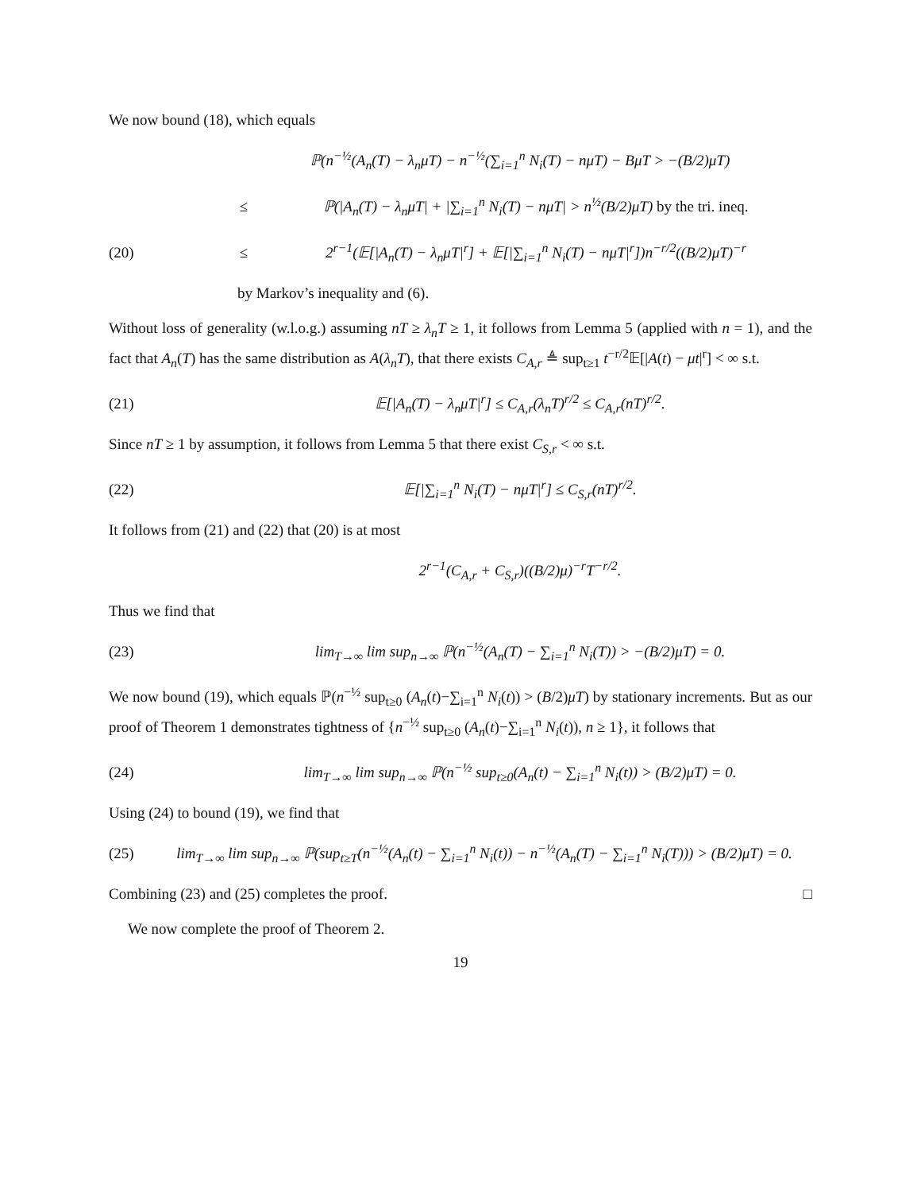We now bound (18), which equals
ℙ(n<sup>−½</sup>(A<sub>n</sub>(T) − λ<sub>n</sub>μT) − n<sup>−½</sup>(∑<sub>i=1</sub><sup>n</sup> N<sub>i</sub>(T) − nμT) − BμT > −(B/2)μT)
≤
ℙ(|A<sub>n</sub>(T) − λ<sub>n</sub>μT| + |∑<sub>i=1</sub><sup>n</sup> N<sub>i</sub>(T) − nμT| > n<sup>½</sup>(B/2)μT) by the tri. ineq.
(20) ≤
2<sup>r−1</sup>(𝔼[|A<sub>n</sub>(T) − λ<sub>n</sub>μT|<sup>r</sup>] + 𝔼[|∑<sub>i=1</sub><sup>n</sup> N<sub>i</sub>(T) − nμT|<sup>r</sup>])n<sup>−r/2</sup>((B/2)μT)<sup>−r</sup>
by Markov’s inequality and (6).
Without loss of generality (w.l.o.g.) assuming nT ≥ λ<sub>n</sub>T ≥ 1, it follows from Lemma 5 (applied with n = 1), and the fact that A<sub>n</sub>(T) has the same distribution as A(λ<sub>n</sub>T), that there exists C<sub>A,r</sub> ≜ sup<sub>t≥1</sub> t<sup>−r/2</sup>𝔼[|A(t) − μt|<sup>r</sup>] < ∞ s.t.
(21)
𝔼[|A<sub>n</sub>(T) − λ<sub>n</sub>μT|<sup>r</sup>] ≤ C<sub>A,r</sub>(λ<sub>n</sub>T)<sup>r/2</sup> ≤ C<sub>A,r</sub>(nT)<sup>r/2</sup>.
Since nT ≥ 1 by assumption, it follows from Lemma 5 that there exist C<sub>S,r</sub> < ∞ s.t.
(22)
𝔼[|∑<sub>i=1</sub><sup>n</sup> N<sub>i</sub>(T) − nμT|<sup>r</sup>] ≤ C<sub>S,r</sub>(nT)<sup>r/2</sup>.
It follows from (21) and (22) that (20) is at most
2<sup>r−1</sup>(C<sub>A,r</sub> + C<sub>S,r</sub>)((B/2)μ)<sup>−r</sup>T<sup>−r/2</sup>.
Thus we find that
(23)
lim<sub>T→∞</sub> lim sup<sub>n→∞</sub> ℙ(n<sup>−½</sup>(A<sub>n</sub>(T) − ∑<sub>i=1</sub><sup>n</sup> N<sub>i</sub>(T)) > −(B/2)μT) = 0.
We now bound (19), which equals ℙ(n<sup>−½</sup> sup<sub>t≥0</sub> (A<sub>n</sub>(t)−∑<sub>i=1</sub><sup>n</sup> N<sub>i</sub>(t)) > (B/2)μT) by stationary increments. But as our proof of Theorem 1 demonstrates tightness of {n<sup>−½</sup> sup<sub>t≥0</sub> (A<sub>n</sub>(t)−∑<sub>i=1</sub><sup>n</sup> N<sub>i</sub>(t)), n ≥ 1}, it follows that
(24)
lim<sub>T→∞</sub> lim sup<sub>n→∞</sub> ℙ(n<sup>−½</sup> sup<sub>t≥0</sub>(A<sub>n</sub>(t) − ∑<sub>i=1</sub><sup>n</sup> N<sub>i</sub>(t)) > (B/2)μT) = 0.
Using (24) to bound (19), we find that
(25)
lim<sub>T→∞</sub> lim sup<sub>n→∞</sub> ℙ(sup<sub>t≥T</sub>(n<sup>−½</sup>(A<sub>n</sub>(t) − ∑<sub>i=1</sub><sup>n</sup> N<sub>i</sub>(t)) − n<sup>−½</sup>(A<sub>n</sub>(T) − ∑<sub>i=1</sub><sup>n</sup> N<sub>i</sub>(T))) > (B/2)μT) = 0.
Combining (23) and (25) completes the proof. □
We now complete the proof of Theorem 2.
19